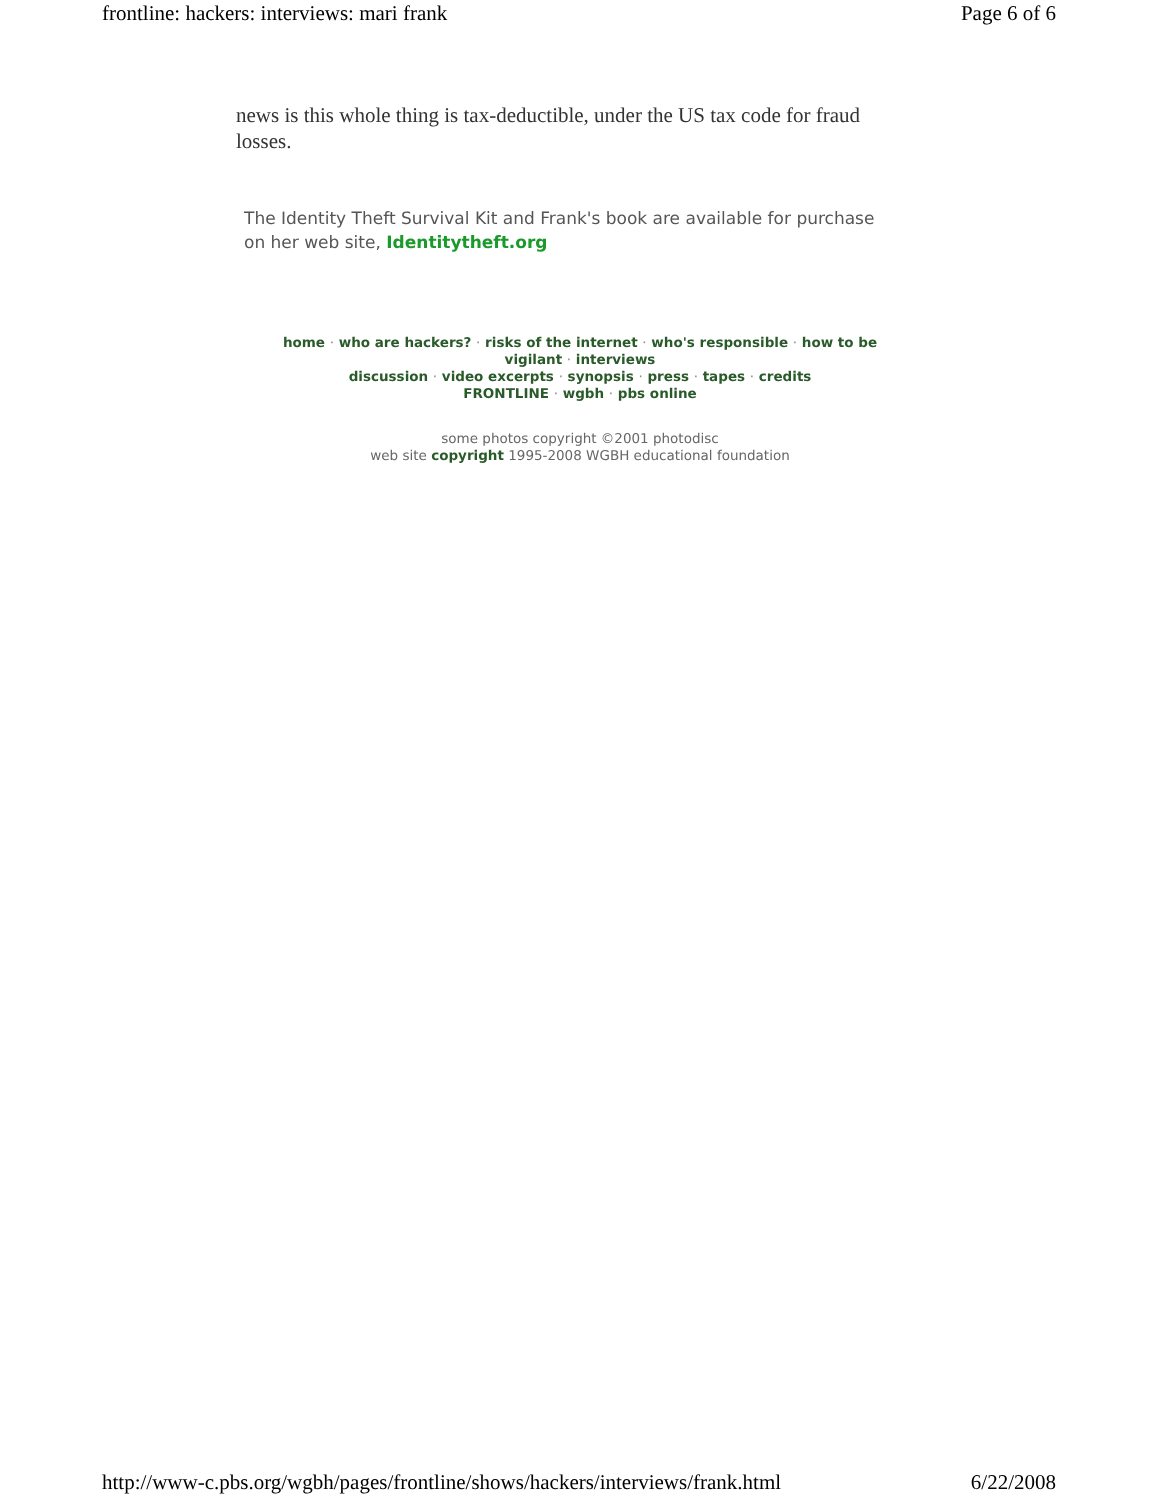frontline: hackers: interviews: mari frank
Page 6 of 6
news is this whole thing is tax-deductible, under the US tax code for fraud losses.
The Identity Theft Survival Kit and Frank's book are available for purchase on her web site, Identitytheft.org
home · who are hackers? · risks of the internet · who's responsible · how to be vigilant · interviews
discussion · video excerpts · synopsis · press · tapes · credits
FRONTLINE · wgbh · pbs online
some photos copyright ©2001 photodisc
web site copyright 1995-2008 WGBH educational foundation
http://www-c.pbs.org/wgbh/pages/frontline/shows/hackers/interviews/frank.html
6/22/2008